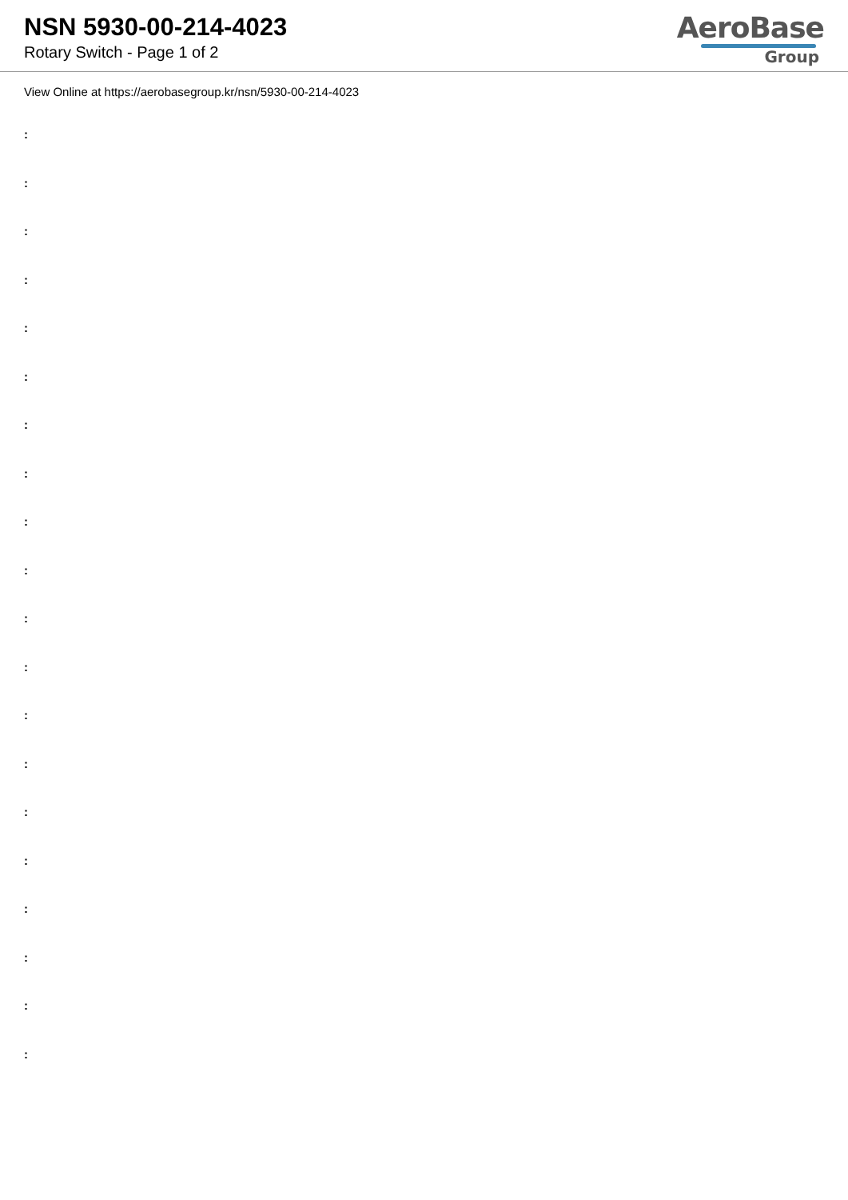NSN 5930-00-214-4023
Rotary Switch - Page 1 of 2
AeroBase
Group
View Online at https://aerobasegroup.kr/nsn/5930-00-214-4023
:
:
:
:
:
:
:
:
:
:
:
:
:
:
:
:
:
:
:
: